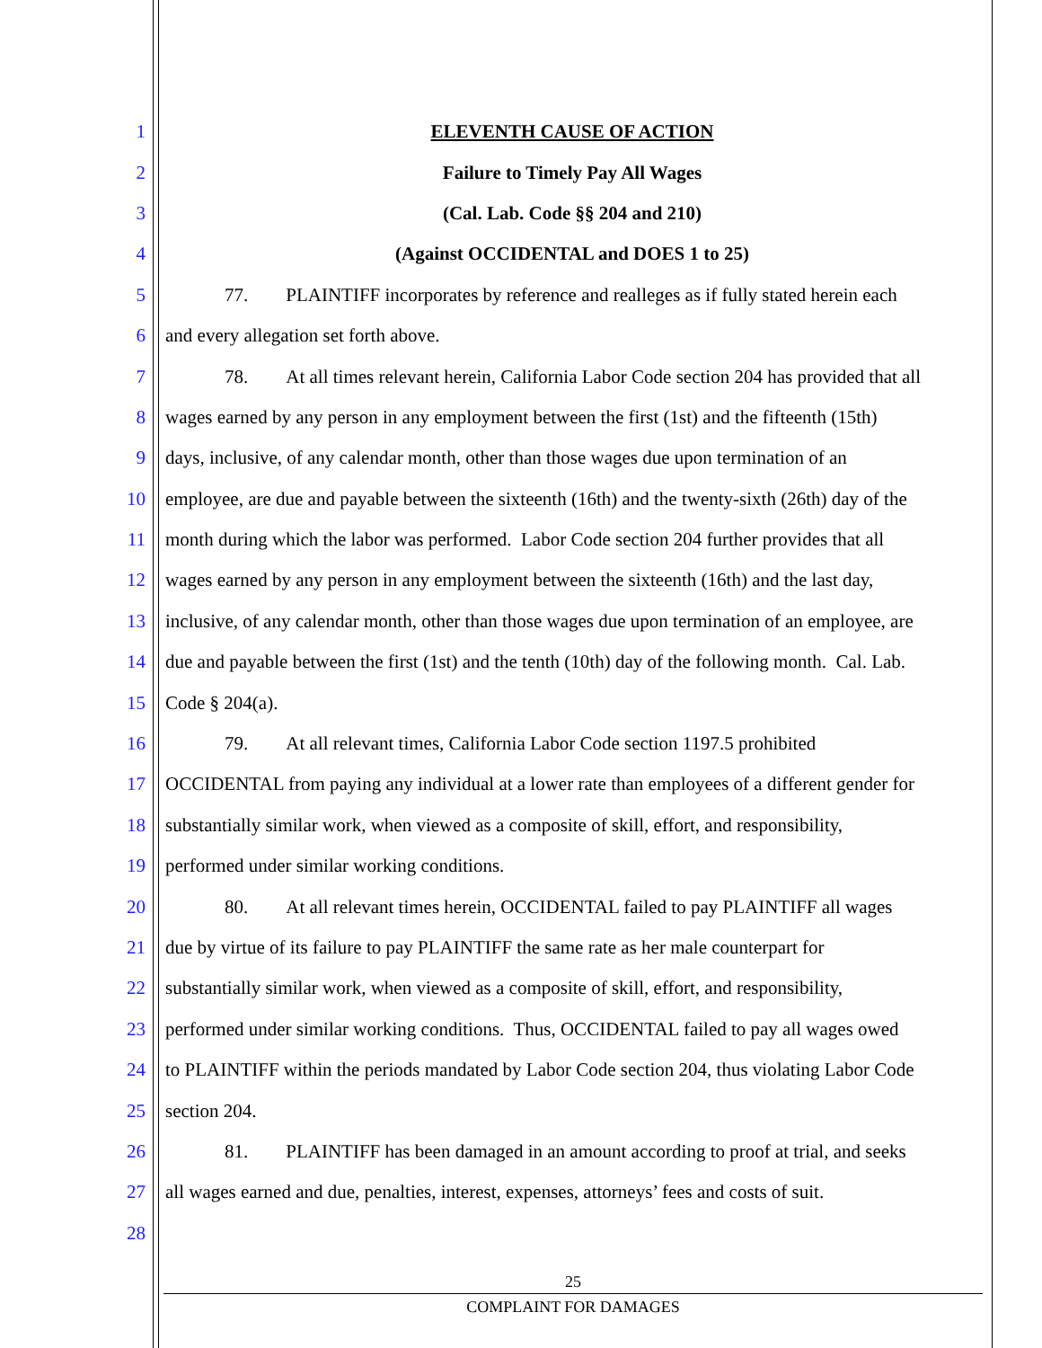1 ELEVENTH CAUSE OF ACTION
2 Failure to Timely Pay All Wages
3 (Cal. Lab. Code §§ 204 and 210)
4 (Against OCCIDENTAL and DOES 1 to 25)
5 77. PLAINTIFF incorporates by reference and realleges as if fully stated herein each
6 and every allegation set forth above.
7 78. At all times relevant herein, California Labor Code section 204 has provided that all
8 wages earned by any person in any employment between the first (1st) and the fifteenth (15th)
9 days, inclusive, of any calendar month, other than those wages due upon termination of an
10 employee, are due and payable between the sixteenth (16th) and the twenty-sixth (26th) day of the
11 month during which the labor was performed. Labor Code section 204 further provides that all
12 wages earned by any person in any employment between the sixteenth (16th) and the last day,
13 inclusive, of any calendar month, other than those wages due upon termination of an employee, are
14 due and payable between the first (1st) and the tenth (10th) day of the following month. Cal. Lab.
15 Code § 204(a).
16 79. At all relevant times, California Labor Code section 1197.5 prohibited
17 OCCIDENTAL from paying any individual at a lower rate than employees of a different gender for
18 substantially similar work, when viewed as a composite of skill, effort, and responsibility,
19 performed under similar working conditions.
20 80. At all relevant times herein, OCCIDENTAL failed to pay PLAINTIFF all wages
21 due by virtue of its failure to pay PLAINTIFF the same rate as her male counterpart for
22 substantially similar work, when viewed as a composite of skill, effort, and responsibility,
23 performed under similar working conditions. Thus, OCCIDENTAL failed to pay all wages owed
24 to PLAINTIFF within the periods mandated by Labor Code section 204, thus violating Labor Code
25 section 204.
26 81. PLAINTIFF has been damaged in an amount according to proof at trial, and seeks
27 all wages earned and due, penalties, interest, expenses, attorneys’ fees and costs of suit.
28
25
COMPLAINT FOR DAMAGES